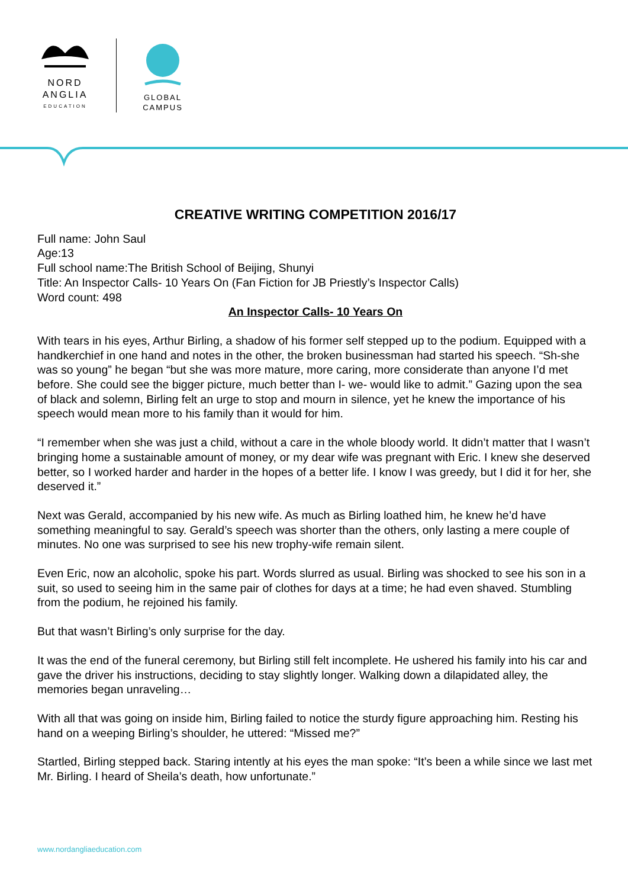NORD
ANGLIA
EDUCATION
GLOBAL
CAMPUS
CREATIVE WRITING COMPETITION 2016/17
Full name: John Saul
Age:13
Full school name:The British School of Beijing, Shunyi
Title: An Inspector Calls- 10 Years On (Fan Fiction for JB Priestly’s Inspector Calls)
Word count: 498
An Inspector Calls- 10 Years On
With tears in his eyes, Arthur Birling, a shadow of his former self stepped up to the podium. Equipped with a handkerchief in one hand and notes in the other, the broken businessman had started his speech. “Sh-she was so young” he began “but she was more mature, more caring, more considerate than anyone I’d met before. She could see the bigger picture, much better than I- we- would like to admit.” Gazing upon the sea of black and solemn, Birling felt an urge to stop and mourn in silence, yet he knew the importance of his speech would mean more to his family than it would for him.
“I remember when she was just a child, without a care in the whole bloody world. It didn’t matter that I wasn’t bringing home a sustainable amount of money, or my dear wife was pregnant with Eric. I knew she deserved better, so I worked harder and harder in the hopes of a better life. I know I was greedy, but I did it for her, she deserved it.”
Next was Gerald, accompanied by his new wife. As much as Birling loathed him, he knew he’d have something meaningful to say. Gerald’s speech was shorter than the others, only lasting a mere couple of minutes. No one was surprised to see his new trophy-wife remain silent.
Even Eric, now an alcoholic, spoke his part. Words slurred as usual. Birling was shocked to see his son in a suit, so used to seeing him in the same pair of clothes for days at a time; he had even shaved. Stumbling from the podium, he rejoined his family.
But that wasn’t Birling’s only surprise for the day.
It was the end of the funeral ceremony, but Birling still felt incomplete. He ushered his family into his car and gave the driver his instructions, deciding to stay slightly longer. Walking down a dilapidated alley, the memories began unraveling…
With all that was going on inside him, Birling failed to notice the sturdy figure approaching him. Resting his hand on a weeping Birling’s shoulder, he uttered: “Missed me?”
Startled, Birling stepped back. Staring intently at his eyes the man spoke: “It’s been a while since we last met Mr. Birling. I heard of Sheila’s death, how unfortunate.”
www.nordangliaeducation.com